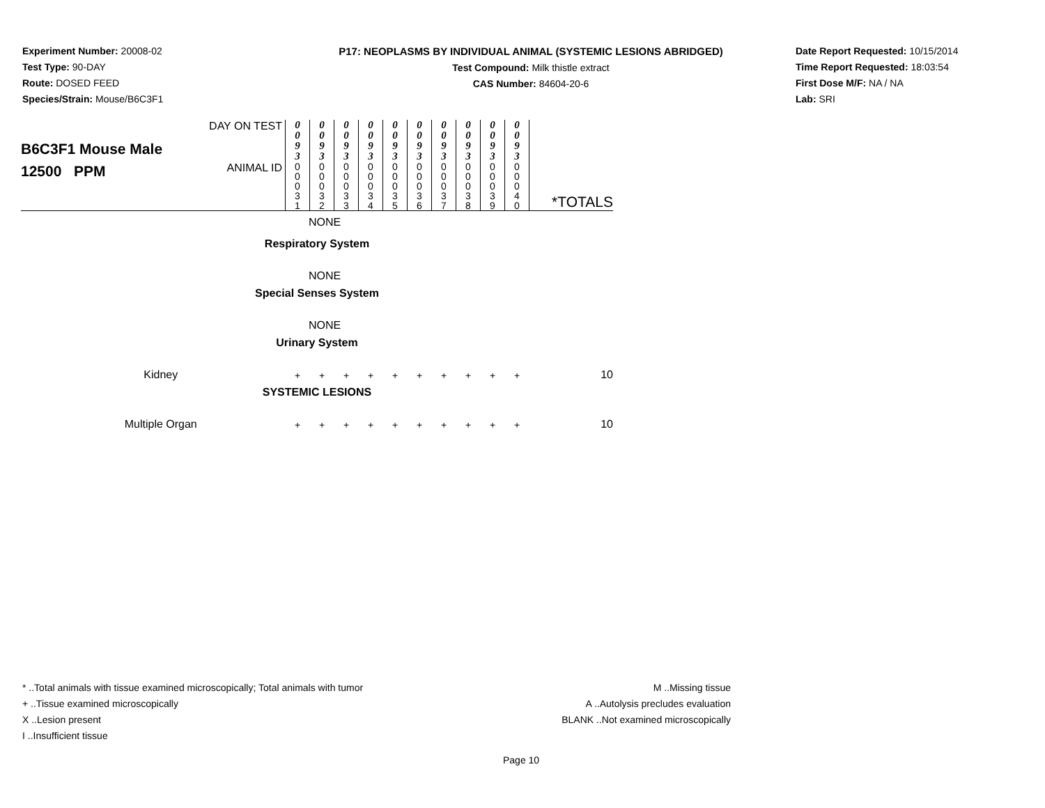Experiment Number: 20008-02
Test Type: 90-DAY
Route: DOSED FEED
Species/Strain: Mouse/B6C3F1
P17: NEOPLASMS BY INDIVIDUAL ANIMAL (SYSTEMIC LESIONS ABRIDGED)
Test Compound: Milk thistle extract
CAS Number: 84604-20-6
Date Report Requested: 10/15/2014
Time Report Requested: 18:03:54
First Dose M/F: NA / NA
Lab: SRI
| B6C3F1 Mouse Male 12500 PPM | DAY ON TEST | 0 0 9 3 | 0 0 9 3 | 0 0 9 3 | 0 0 9 3 | 0 0 9 3 | 0 0 9 3 | 0 0 9 3 | 0 0 9 3 | 0 0 9 3 | 0 0 9 3 | *TOTALS |
| | ANIMAL ID | 0 0 0 3 1 | 0 0 0 3 2 | 0 0 0 3 3 | 0 0 0 3 4 | 0 0 0 3 5 | 0 0 0 3 6 | 0 0 0 3 7 | 0 0 0 3 8 | 0 0 0 3 9 | 0 0 0 4 0 | |
| NONE | | | | | | | | | | | | |
| Respiratory System | | | | | | | | | | | | |
| NONE | | | | | | | | | | | | |
| Special Senses System | | | | | | | | | | | | |
| NONE | | | | | | | | | | | | |
| Urinary System | | | | | | | | | | | | |
| Kidney | | + | + | + | + | + | + | + | + | + | + | 10 |
| SYSTEMIC LESIONS | | | | | | | | | | | | |
| Multiple Organ | | + | + | + | + | + | + | + | + | + | + | 10 |
* ..Total animals with tissue examined microscopically; Total animals with tumor
+ ..Tissue examined microscopically
X ..Lesion present
I ..Insufficient tissue
M ..Missing tissue
A ..Autolysis precludes evaluation
BLANK ..Not examined microscopically
Page 10